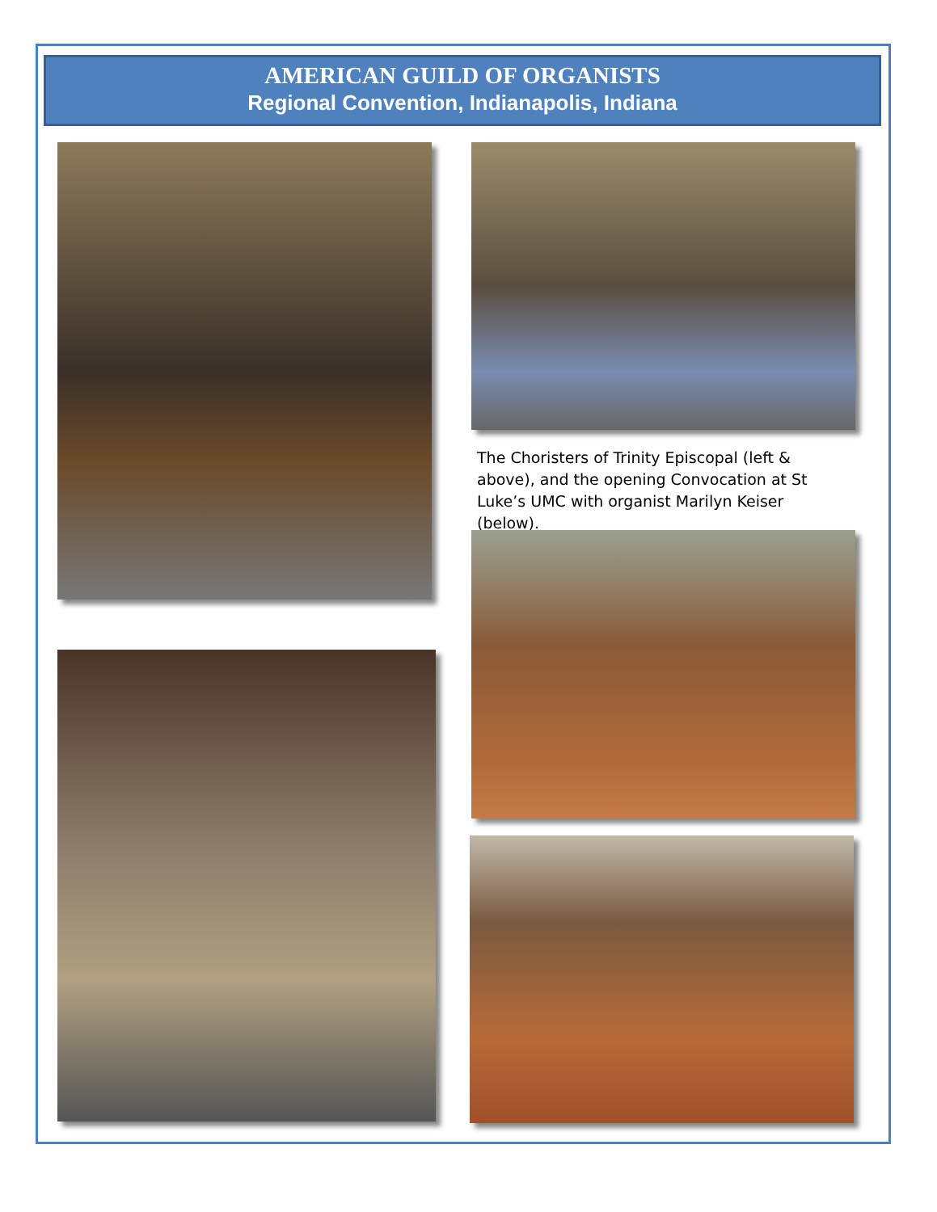AMERICAN GUILD OF ORGANISTS
Regional Convention, Indianapolis, Indiana
The Choristers of Trinity Episcopal (left & above), and the opening Convocation at St Luke’s UMC with organist Marilyn Keiser (below).